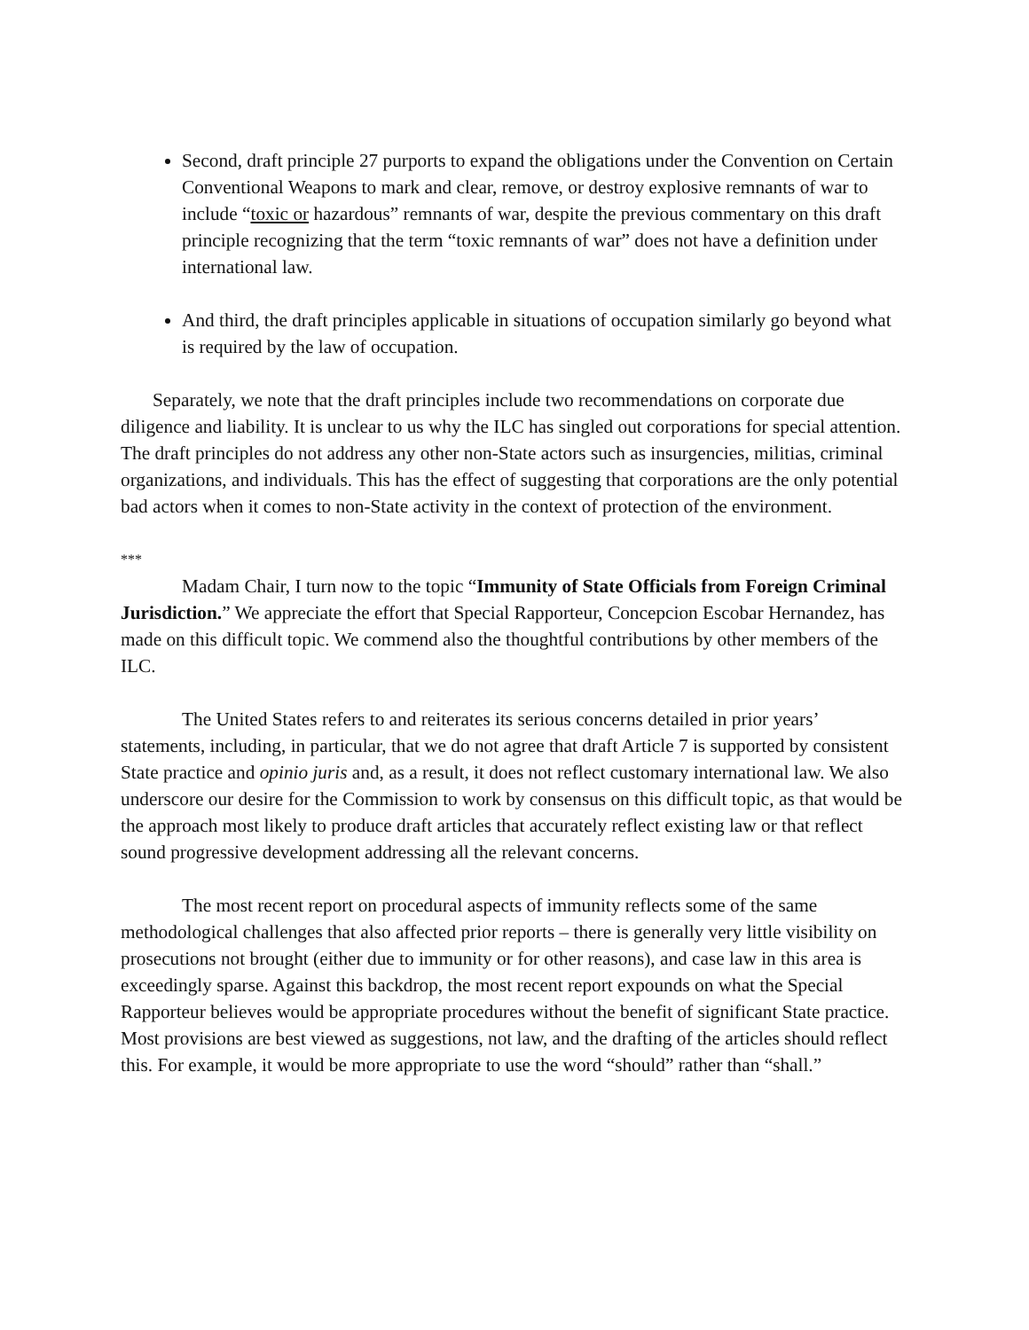Second, draft principle 27 purports to expand the obligations under the Convention on Certain Conventional Weapons to mark and clear, remove, or destroy explosive remnants of war to include “toxic or hazardous” remnants of war, despite the previous commentary on this draft principle recognizing that the term “toxic remnants of war” does not have a definition under international law.
And third, the draft principles applicable in situations of occupation similarly go beyond what is required by the law of occupation.
Separately, we note that the draft principles include two recommendations on corporate due diligence and liability. It is unclear to us why the ILC has singled out corporations for special attention. The draft principles do not address any other non-State actors such as insurgencies, militias, criminal organizations, and individuals. This has the effect of suggesting that corporations are the only potential bad actors when it comes to non-State activity in the context of protection of the environment.
***
Madam Chair, I turn now to the topic “Immunity of State Officials from Foreign Criminal Jurisdiction.” We appreciate the effort that Special Rapporteur, Concepcion Escobar Hernandez, has made on this difficult topic. We commend also the thoughtful contributions by other members of the ILC.
The United States refers to and reiterates its serious concerns detailed in prior years’ statements, including, in particular, that we do not agree that draft Article 7 is supported by consistent State practice and opinio juris and, as a result, it does not reflect customary international law. We also underscore our desire for the Commission to work by consensus on this difficult topic, as that would be the approach most likely to produce draft articles that accurately reflect existing law or that reflect sound progressive development addressing all the relevant concerns.
The most recent report on procedural aspects of immunity reflects some of the same methodological challenges that also affected prior reports – there is generally very little visibility on prosecutions not brought (either due to immunity or for other reasons), and case law in this area is exceedingly sparse. Against this backdrop, the most recent report expounds on what the Special Rapporteur believes would be appropriate procedures without the benefit of significant State practice. Most provisions are best viewed as suggestions, not law, and the drafting of the articles should reflect this. For example, it would be more appropriate to use the word “should” rather than “shall.”